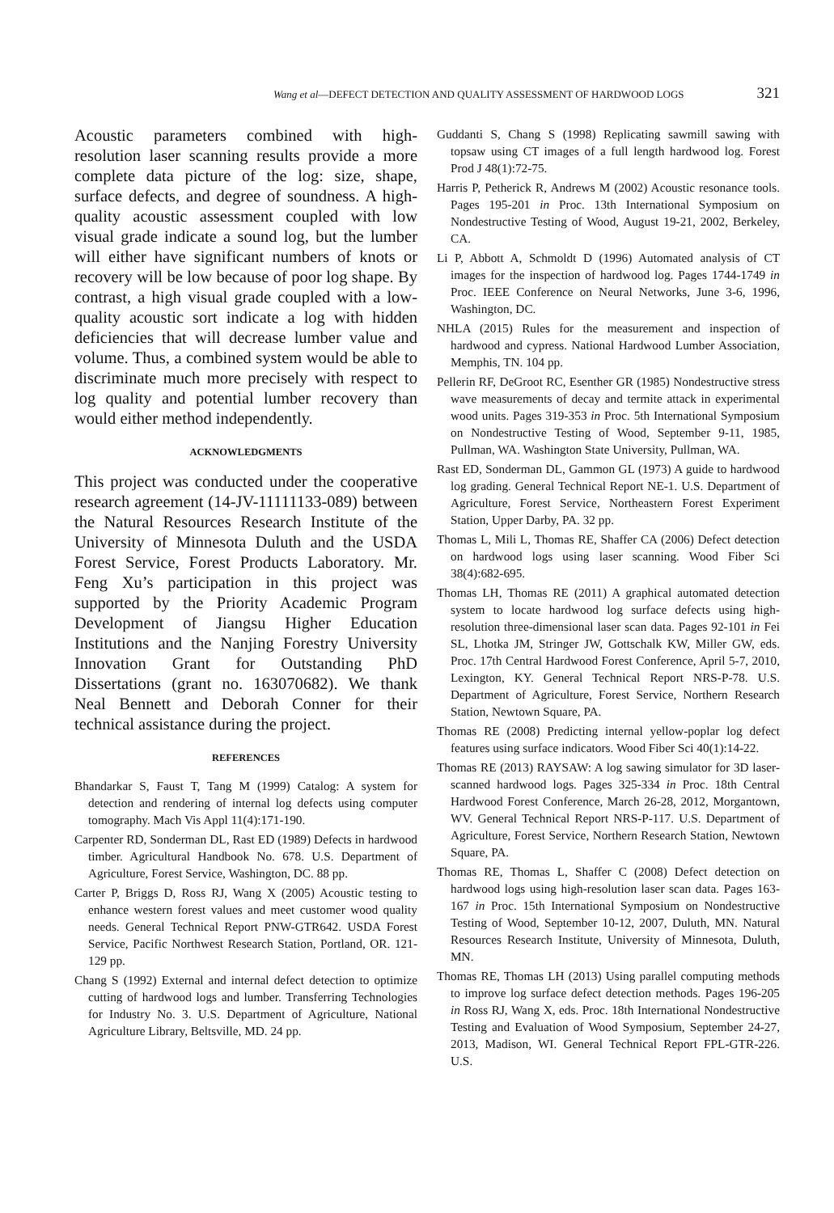Wang et al—DEFECT DETECTION AND QUALITY ASSESSMENT OF HARDWOOD LOGS 321
Acoustic parameters combined with high-resolution laser scanning results provide a more complete data picture of the log: size, shape, surface defects, and degree of soundness. A high-quality acoustic assessment coupled with low visual grade indicate a sound log, but the lumber will either have significant numbers of knots or recovery will be low because of poor log shape. By contrast, a high visual grade coupled with a low-quality acoustic sort indicate a log with hidden deficiencies that will decrease lumber value and volume. Thus, a combined system would be able to discriminate much more precisely with respect to log quality and potential lumber recovery than would either method independently.
ACKNOWLEDGMENTS
This project was conducted under the cooperative research agreement (14-JV-11111133-089) between the Natural Resources Research Institute of the University of Minnesota Duluth and the USDA Forest Service, Forest Products Laboratory. Mr. Feng Xu’s participation in this project was supported by the Priority Academic Program Development of Jiangsu Higher Education Institutions and the Nanjing Forestry University Innovation Grant for Outstanding PhD Dissertations (grant no. 163070682). We thank Neal Bennett and Deborah Conner for their technical assistance during the project.
REFERENCES
Bhandarkar S, Faust T, Tang M (1999) Catalog: A system for detection and rendering of internal log defects using computer tomography. Mach Vis Appl 11(4):171-190.
Carpenter RD, Sonderman DL, Rast ED (1989) Defects in hardwood timber. Agricultural Handbook No. 678. U.S. Department of Agriculture, Forest Service, Washington, DC. 88 pp.
Carter P, Briggs D, Ross RJ, Wang X (2005) Acoustic testing to enhance western forest values and meet customer wood quality needs. General Technical Report PNW-GTR642. USDA Forest Service, Pacific Northwest Research Station, Portland, OR. 121-129 pp.
Chang S (1992) External and internal defect detection to optimize cutting of hardwood logs and lumber. Transferring Technologies for Industry No. 3. U.S. Department of Agriculture, National Agriculture Library, Beltsville, MD. 24 pp.
Guddanti S, Chang S (1998) Replicating sawmill sawing with topsaw using CT images of a full length hardwood log. Forest Prod J 48(1):72-75.
Harris P, Petherick R, Andrews M (2002) Acoustic resonance tools. Pages 195-201 in Proc. 13th International Symposium on Nondestructive Testing of Wood, August 19-21, 2002, Berkeley, CA.
Li P, Abbott A, Schmoldt D (1996) Automated analysis of CT images for the inspection of hardwood log. Pages 1744-1749 in Proc. IEEE Conference on Neural Networks, June 3-6, 1996, Washington, DC.
NHLA (2015) Rules for the measurement and inspection of hardwood and cypress. National Hardwood Lumber Association, Memphis, TN. 104 pp.
Pellerin RF, DeGroot RC, Esenther GR (1985) Nondestructive stress wave measurements of decay and termite attack in experimental wood units. Pages 319-353 in Proc. 5th International Symposium on Nondestructive Testing of Wood, September 9-11, 1985, Pullman, WA. Washington State University, Pullman, WA.
Rast ED, Sonderman DL, Gammon GL (1973) A guide to hardwood log grading. General Technical Report NE-1. U.S. Department of Agriculture, Forest Service, Northeastern Forest Experiment Station, Upper Darby, PA. 32 pp.
Thomas L, Mili L, Thomas RE, Shaffer CA (2006) Defect detection on hardwood logs using laser scanning. Wood Fiber Sci 38(4):682-695.
Thomas LH, Thomas RE (2011) A graphical automated detection system to locate hardwood log surface defects using high-resolution three-dimensional laser scan data. Pages 92-101 in Fei SL, Lhotka JM, Stringer JW, Gottschalk KW, Miller GW, eds. Proc. 17th Central Hardwood Forest Conference, April 5-7, 2010, Lexington, KY. General Technical Report NRS-P-78. U.S. Department of Agriculture, Forest Service, Northern Research Station, Newtown Square, PA.
Thomas RE (2008) Predicting internal yellow-poplar log defect features using surface indicators. Wood Fiber Sci 40(1):14-22.
Thomas RE (2013) RAYSAW: A log sawing simulator for 3D laser-scanned hardwood logs. Pages 325-334 in Proc. 18th Central Hardwood Forest Conference, March 26-28, 2012, Morgantown, WV. General Technical Report NRS-P-117. U.S. Department of Agriculture, Forest Service, Northern Research Station, Newtown Square, PA.
Thomas RE, Thomas L, Shaffer C (2008) Defect detection on hardwood logs using high-resolution laser scan data. Pages 163-167 in Proc. 15th International Symposium on Nondestructive Testing of Wood, September 10-12, 2007, Duluth, MN. Natural Resources Research Institute, University of Minnesota, Duluth, MN.
Thomas RE, Thomas LH (2013) Using parallel computing methods to improve log surface defect detection methods. Pages 196-205 in Ross RJ, Wang X, eds. Proc. 18th International Nondestructive Testing and Evaluation of Wood Symposium, September 24-27, 2013, Madison, WI. General Technical Report FPL-GTR-226. U.S.